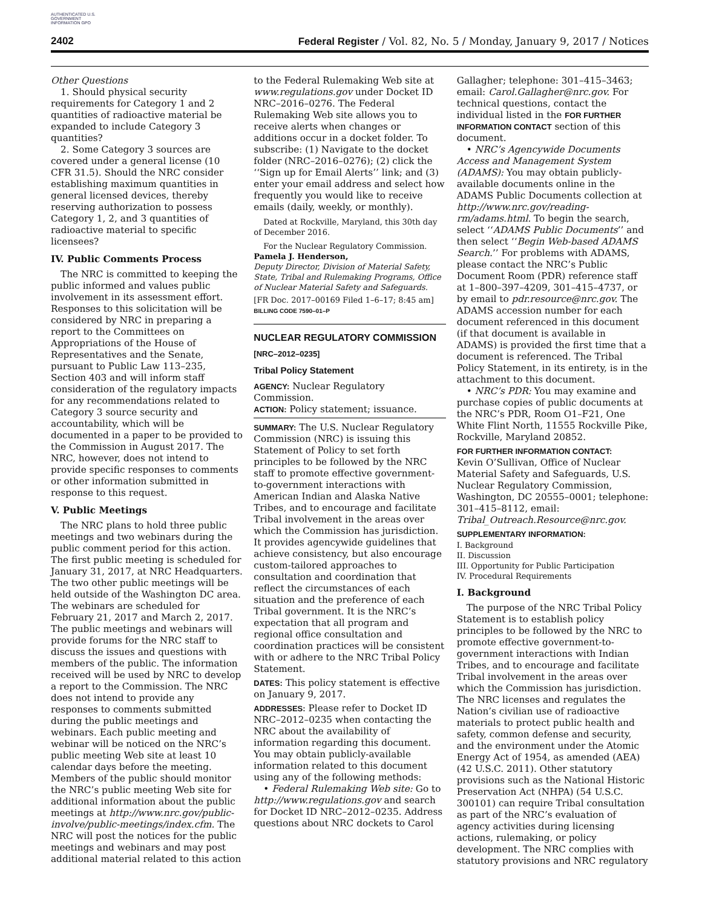AUTHENTICATED U.S. GOVERNMENT INFORMATION GPO
2402 Federal Register / Vol. 82, No. 5 / Monday, January 9, 2017 / Notices
Other Questions
1. Should physical security requirements for Category 1 and 2 quantities of radioactive material be expanded to include Category 3 quantities?
2. Some Category 3 sources are covered under a general license (10 CFR 31.5). Should the NRC consider establishing maximum quantities in general licensed devices, thereby reserving authorization to possess Category 1, 2, and 3 quantities of radioactive material to specific licensees?
IV. Public Comments Process
The NRC is committed to keeping the public informed and values public involvement in its assessment effort. Responses to this solicitation will be considered by NRC in preparing a report to the Committees on Appropriations of the House of Representatives and the Senate, pursuant to Public Law 113–235, Section 403 and will inform staff consideration of the regulatory impacts for any recommendations related to Category 3 source security and accountability, which will be documented in a paper to be provided to the Commission in August 2017. The NRC, however, does not intend to provide specific responses to comments or other information submitted in response to this request.
V. Public Meetings
The NRC plans to hold three public meetings and two webinars during the public comment period for this action. The first public meeting is scheduled for January 31, 2017, at NRC Headquarters. The two other public meetings will be held outside of the Washington DC area. The webinars are scheduled for February 21, 2017 and March 2, 2017. The public meetings and webinars will provide forums for the NRC staff to discuss the issues and questions with members of the public. The information received will be used by NRC to develop a report to the Commission. The NRC does not intend to provide any responses to comments submitted during the public meetings and webinars. Each public meeting and webinar will be noticed on the NRC’s public meeting Web site at least 10 calendar days before the meeting. Members of the public should monitor the NRC’s public meeting Web site for additional information about the public meetings at http://www.nrc.gov/public-involve/public-meetings/index.cfm. The NRC will post the notices for the public meetings and webinars and may post additional material related to this action
to the Federal Rulemaking Web site at www.regulations.gov under Docket ID NRC–2016–0276. The Federal Rulemaking Web site allows you to receive alerts when changes or additions occur in a docket folder. To subscribe: (1) Navigate to the docket folder (NRC–2016–0276); (2) click the ‘‘Sign up for Email Alerts’’ link; and (3) enter your email address and select how frequently you would like to receive emails (daily, weekly, or monthly).
Dated at Rockville, Maryland, this 30th day of December 2016.
For the Nuclear Regulatory Commission.
Pamela J. Henderson,
Deputy Director, Division of Material Safety, State, Tribal and Rulemaking Programs, Office of Nuclear Material Safety and Safeguards.
[FR Doc. 2017–00169 Filed 1–6–17; 8:45 am]
BILLING CODE 7590–01–P
NUCLEAR REGULATORY COMMISSION
[NRC–2012–0235]
Tribal Policy Statement
AGENCY: Nuclear Regulatory Commission.
ACTION: Policy statement; issuance.
SUMMARY: The U.S. Nuclear Regulatory Commission (NRC) is issuing this Statement of Policy to set forth principles to be followed by the NRC staff to promote effective government-to-government interactions with American Indian and Alaska Native Tribes, and to encourage and facilitate Tribal involvement in the areas over which the Commission has jurisdiction. It provides agencywide guidelines that achieve consistency, but also encourage custom-tailored approaches to consultation and coordination that reflect the circumstances of each situation and the preference of each Tribal government. It is the NRC’s expectation that all program and regional office consultation and coordination practices will be consistent with or adhere to the NRC Tribal Policy Statement.
DATES: This policy statement is effective on January 9, 2017.
ADDRESSES: Please refer to Docket ID NRC–2012–0235 when contacting the NRC about the availability of information regarding this document. You may obtain publicly-available information related to this document using any of the following methods:
• Federal Rulemaking Web site: Go to http://www.regulations.gov and search for Docket ID NRC–2012–0235. Address questions about NRC dockets to Carol
Gallagher; telephone: 301–415–3463; email: Carol.Gallagher@nrc.gov. For technical questions, contact the individual listed in the FOR FURTHER INFORMATION CONTACT section of this document.
• NRC’s Agencywide Documents Access and Management System (ADAMS): You may obtain publicly-available documents online in the ADAMS Public Documents collection at http://www.nrc.gov/reading-rm/adams.html. To begin the search, select ‘‘ADAMS Public Documents’’ and then select ‘‘Begin Web-based ADAMS Search.’’ For problems with ADAMS, please contact the NRC’s Public Document Room (PDR) reference staff at 1–800–397–4209, 301–415–4737, or by email to pdr.resource@nrc.gov. The ADAMS accession number for each document referenced in this document (if that document is available in ADAMS) is provided the first time that a document is referenced. The Tribal Policy Statement, in its entirety, is in the attachment to this document.
• NRC’s PDR: You may examine and purchase copies of public documents at the NRC’s PDR, Room O1–F21, One White Flint North, 11555 Rockville Pike, Rockville, Maryland 20852.
FOR FURTHER INFORMATION CONTACT:
Kevin O’Sullivan, Office of Nuclear Material Safety and Safeguards, U.S. Nuclear Regulatory Commission, Washington, DC 20555–0001; telephone: 301–415–8112, email: Tribal_Outreach.Resource@nrc.gov.
SUPPLEMENTARY INFORMATION:
I. Background
II. Discussion
III. Opportunity for Public Participation
IV. Procedural Requirements
I. Background
The purpose of the NRC Tribal Policy Statement is to establish policy principles to be followed by the NRC to promote effective government-to-government interactions with Indian Tribes, and to encourage and facilitate Tribal involvement in the areas over which the Commission has jurisdiction. The NRC licenses and regulates the Nation’s civilian use of radioactive materials to protect public health and safety, common defense and security, and the environment under the Atomic Energy Act of 1954, as amended (AEA) (42 U.S.C. 2011). Other statutory provisions such as the National Historic Preservation Act (NHPA) (54 U.S.C. 300101) can require Tribal consultation as part of the NRC’s evaluation of agency activities during licensing actions, rulemaking, or policy development. The NRC complies with statutory provisions and NRC regulatory